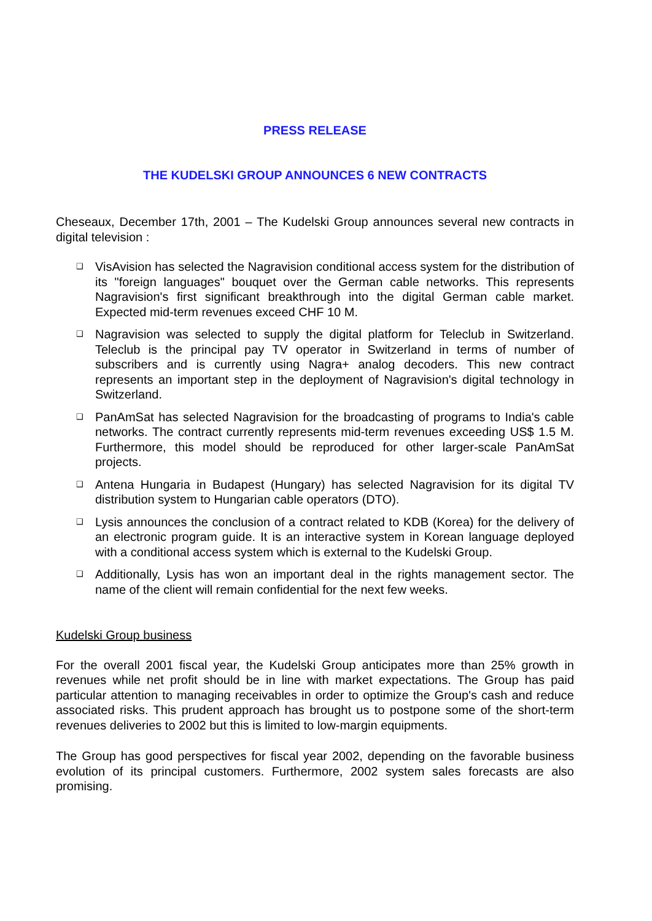PRESS RELEASE
THE KUDELSKI GROUP ANNOUNCES 6 NEW CONTRACTS
Cheseaux, December 17th, 2001 – The Kudelski Group announces several new contracts in digital television :
❑ VisAvision has selected the Nagravision conditional access system for the distribution of its "foreign languages" bouquet over the German cable networks. This represents Nagravision's first significant breakthrough into the digital German cable market. Expected mid-term revenues exceed CHF 10 M.
❑ Nagravision was selected to supply the digital platform for Teleclub in Switzerland. Teleclub is the principal pay TV operator in Switzerland in terms of number of subscribers and is currently using Nagra+ analog decoders. This new contract represents an important step in the deployment of Nagravision's digital technology in Switzerland.
❑ PanAmSat has selected Nagravision for the broadcasting of programs to India's cable networks. The contract currently represents mid-term revenues exceeding US$ 1.5 M. Furthermore, this model should be reproduced for other larger-scale PanAmSat projects.
❑ Antena Hungaria in Budapest (Hungary) has selected Nagravision for its digital TV distribution system to Hungarian cable operators (DTO).
❑ Lysis announces the conclusion of a contract related to KDB (Korea) for the delivery of an electronic program guide. It is an interactive system in Korean language deployed with a conditional access system which is external to the Kudelski Group.
❑ Additionally, Lysis has won an important deal in the rights management sector. The name of the client will remain confidential for the next few weeks.
Kudelski Group business
For the overall 2001 fiscal year, the Kudelski Group anticipates more than 25% growth in revenues while net profit should be in line with market expectations. The Group has paid particular attention to managing receivables in order to optimize the Group's cash and reduce associated risks. This prudent approach has brought us to postpone some of the short-term revenues deliveries to 2002 but this is limited to low-margin equipments.
The Group has good perspectives for fiscal year 2002, depending on the favorable business evolution of its principal customers. Furthermore, 2002 system sales forecasts are also promising.